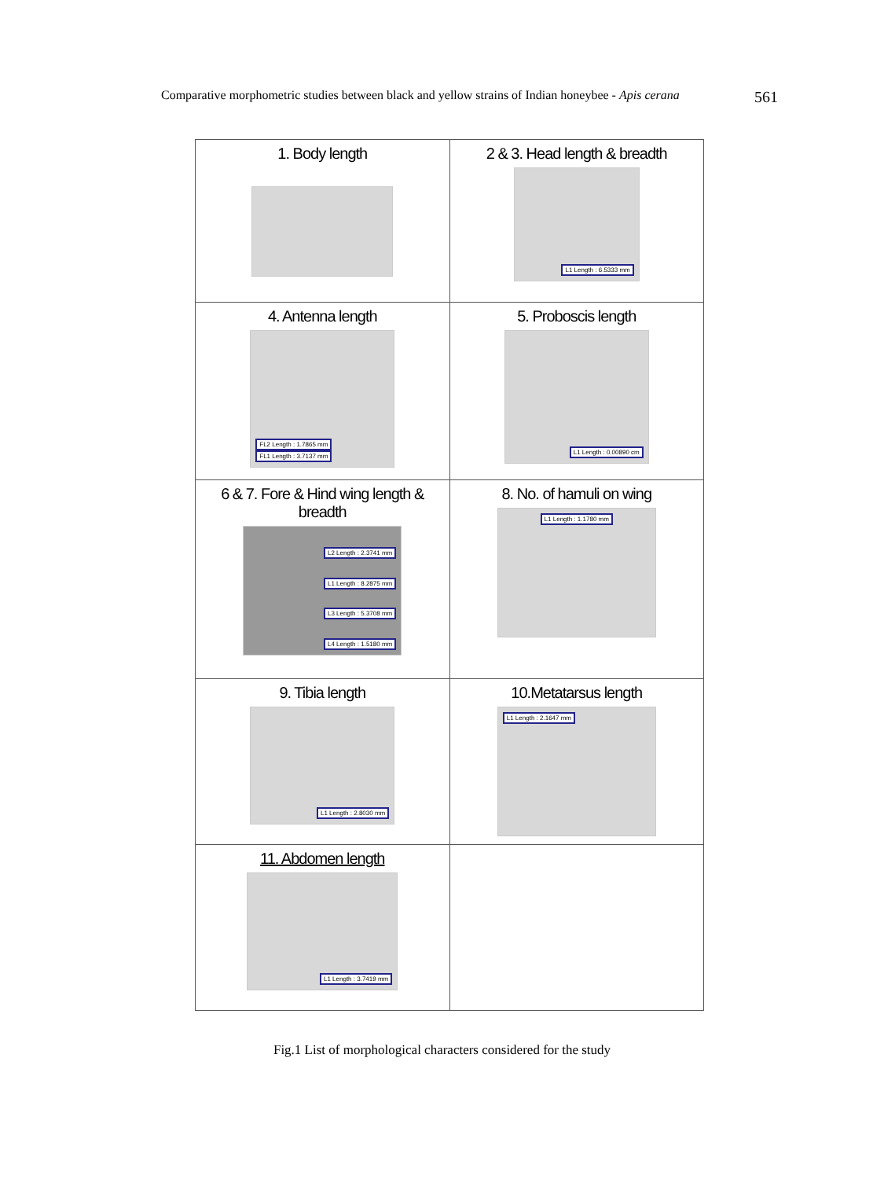Comparative morphometric studies between black and yellow strains of Indian honeybee - Apis cerana 561
| 1. Body length | 2 & 3. Head length & breadth L1 Length : 6.5333 mm |
| 4. Antenna length FL2 Length : 1.7865 mm FL1 Length : 3.7137 mm | 5. Proboscis length L1 Length : 0.00890 cm |
| 6 & 7. Fore & Hind wing length & breadth L2 Length : 2.3741 mm L1 Length : 8.2875 mm L3 Length : 5.3708 mm L4 Length : 1.5180 mm | 8. No. of hamuli on wing L1 Length : 1.1780 mm |
| 9. Tibia length L1 Length : 2.8030 mm | 10.Metatarsus length L1 Length : 2.1647 mm |
| 11. Abdomen length L1 Length : 3.7419 mm | |
Fig.1 List of morphological characters considered for the study